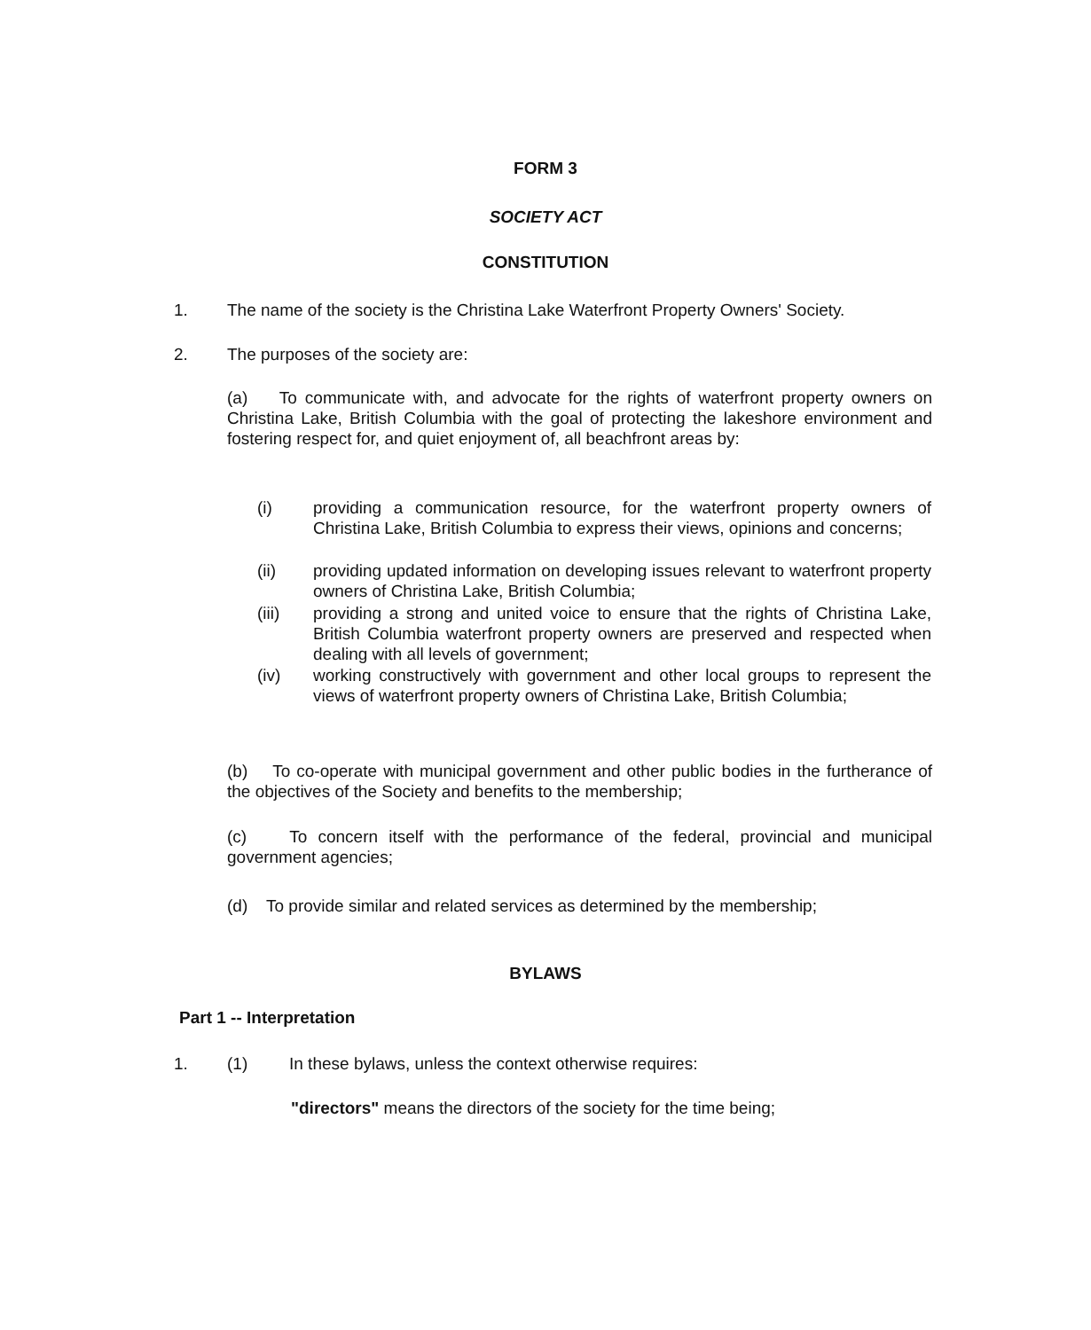FORM 3
SOCIETY ACT
CONSTITUTION
1. The name of the society is the Christina Lake Waterfront Property Owners' Society.
2. The purposes of the society are:
(a) To communicate with, and advocate for the rights of waterfront property owners on Christina Lake, British Columbia with the goal of protecting the lakeshore environment and fostering respect for, and quiet enjoyment of, all beachfront areas by:
(i) providing a communication resource, for the waterfront property owners of Christina Lake, British Columbia to express their views, opinions and concerns;
(ii) providing updated information on developing issues relevant to waterfront property owners of Christina Lake, British Columbia;
(iii) providing a strong and united voice to ensure that the rights of Christina Lake, British Columbia waterfront property owners are preserved and respected when dealing with all levels of government;
(iv) working constructively with government and other local groups to represent the views of waterfront property owners of Christina Lake, British Columbia;
(b) To co-operate with municipal government and other public bodies in the furtherance of the objectives of the Society and benefits to the membership;
(c) To concern itself with the performance of the federal, provincial and municipal government agencies;
(d) To provide similar and related services as determined by the membership;
BYLAWS
Part 1 -- Interpretation
1. (1) In these bylaws, unless the context otherwise requires:
"directors" means the directors of the society for the time being;